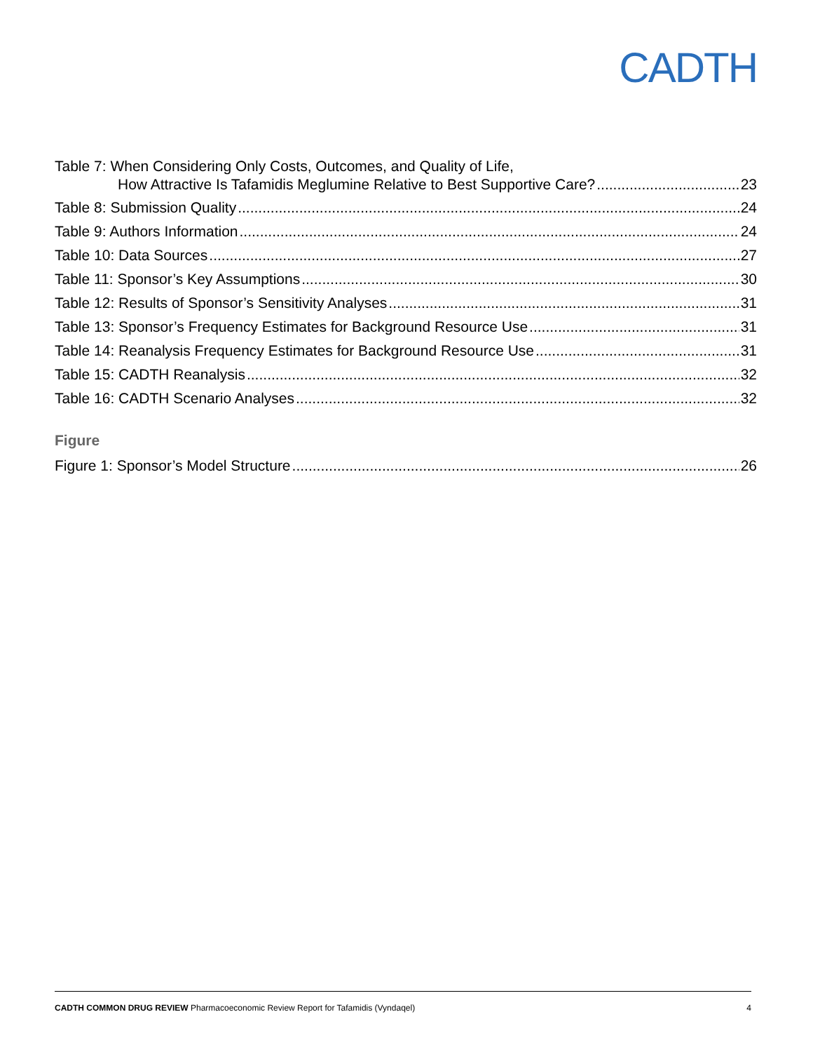CADTH
Table 7: When Considering Only Costs, Outcomes, and Quality of Life,
How Attractive Is Tafamidis Meglumine Relative to Best Supportive Care? 23
Table 8: Submission Quality 24
Table 9: Authors Information 24
Table 10: Data Sources 27
Table 11: Sponsor’s Key Assumptions 30
Table 12: Results of Sponsor’s Sensitivity Analyses 31
Table 13: Sponsor’s Frequency Estimates for Background Resource Use 31
Table 14: Reanalysis Frequency Estimates for Background Resource Use 31
Table 15: CADTH Reanalysis 32
Table 16: CADTH Scenario Analyses 32
Figure
Figure 1: Sponsor’s Model Structure 26
CADTH COMMON DRUG REVIEW Pharmacoeconomic Review Report for Tafamidis (Vyndaqel) 4